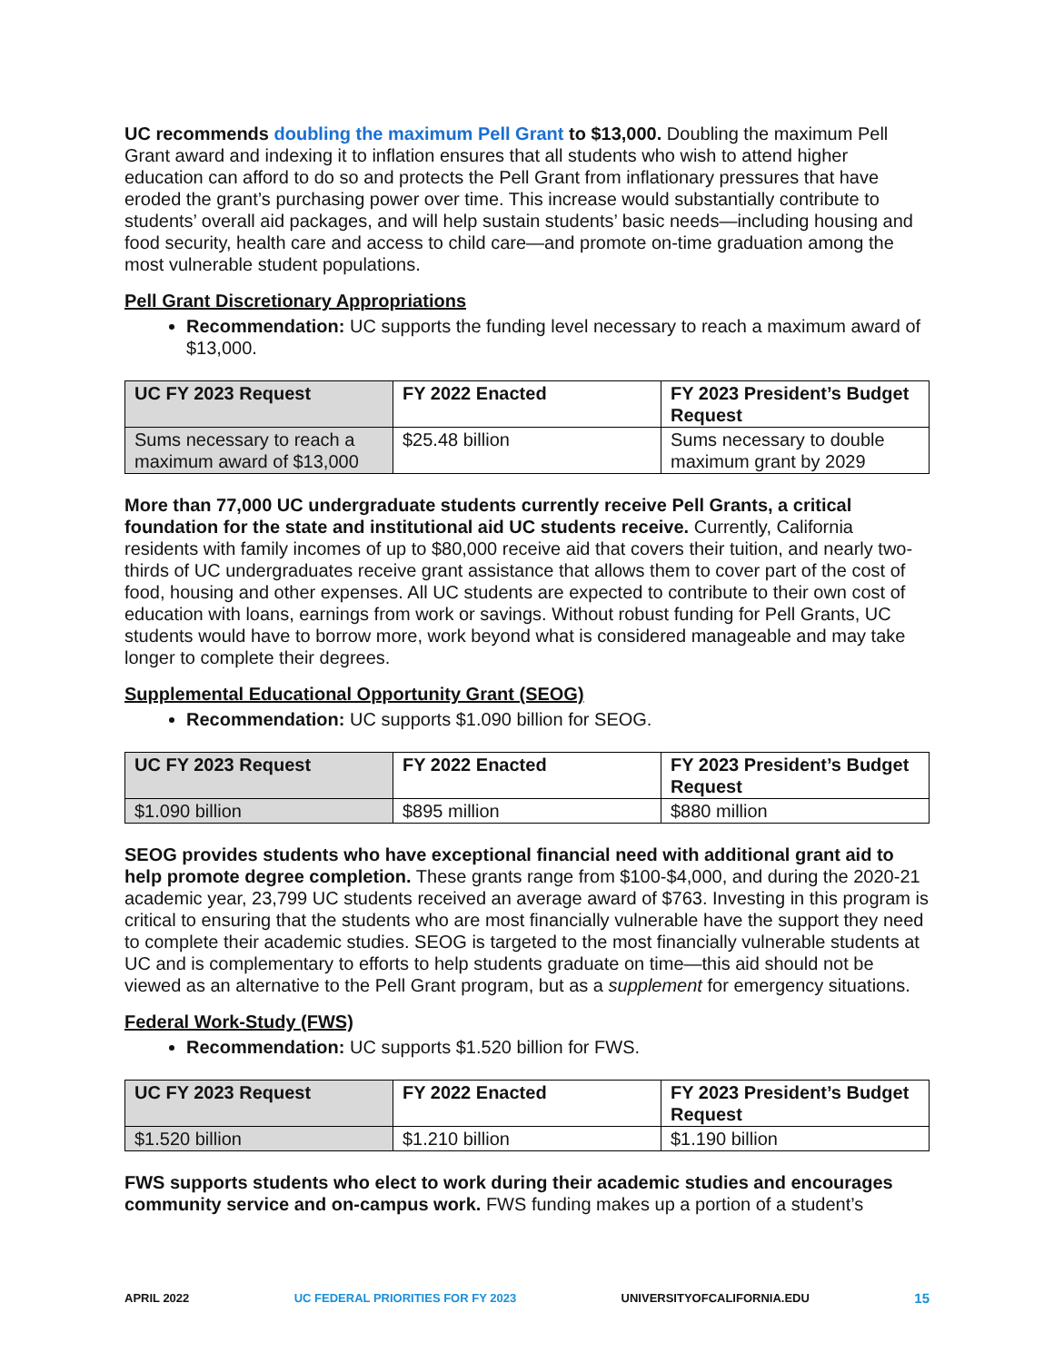UC recommends doubling the maximum Pell Grant to $13,000. Doubling the maximum Pell Grant award and indexing it to inflation ensures that all students who wish to attend higher education can afford to do so and protects the Pell Grant from inflationary pressures that have eroded the grant’s purchasing power over time. This increase would substantially contribute to students’ overall aid packages, and will help sustain students’ basic needs—including housing and food security, health care and access to child care—and promote on-time graduation among the most vulnerable student populations.
Pell Grant Discretionary Appropriations
Recommendation: UC supports the funding level necessary to reach a maximum award of $13,000.
| UC FY 2023 Request | FY 2022 Enacted | FY 2023 President’s Budget Request |
| --- | --- | --- |
| Sums necessary to reach a maximum award of $13,000 | $25.48 billion | Sums necessary to double maximum grant by 2029 |
More than 77,000 UC undergraduate students currently receive Pell Grants, a critical foundation for the state and institutional aid UC students receive. Currently, California residents with family incomes of up to $80,000 receive aid that covers their tuition, and nearly two-thirds of UC undergraduates receive grant assistance that allows them to cover part of the cost of food, housing and other expenses. All UC students are expected to contribute to their own cost of education with loans, earnings from work or savings. Without robust funding for Pell Grants, UC students would have to borrow more, work beyond what is considered manageable and may take longer to complete their degrees.
Supplemental Educational Opportunity Grant (SEOG)
Recommendation: UC supports $1.090 billion for SEOG.
| UC FY 2023 Request | FY 2022 Enacted | FY 2023 President’s Budget Request |
| --- | --- | --- |
| $1.090 billion | $895 million | $880 million |
SEOG provides students who have exceptional financial need with additional grant aid to help promote degree completion. These grants range from $100-$4,000, and during the 2020-21 academic year, 23,799 UC students received an average award of $763. Investing in this program is critical to ensuring that the students who are most financially vulnerable have the support they need to complete their academic studies. SEOG is targeted to the most financially vulnerable students at UC and is complementary to efforts to help students graduate on time—this aid should not be viewed as an alternative to the Pell Grant program, but as a supplement for emergency situations.
Federal Work-Study (FWS)
Recommendation: UC supports $1.520 billion for FWS.
| UC FY 2023 Request | FY 2022 Enacted | FY 2023 President’s Budget Request |
| --- | --- | --- |
| $1.520 billion | $1.210 billion | $1.190 billion |
FWS supports students who elect to work during their academic studies and encourages community service and on-campus work. FWS funding makes up a portion of a student’s
APRIL 2022 UC FEDERAL PRIORITIES FOR FY 2023 UNIVERSITYOFCALIFORNIA.EDU 15